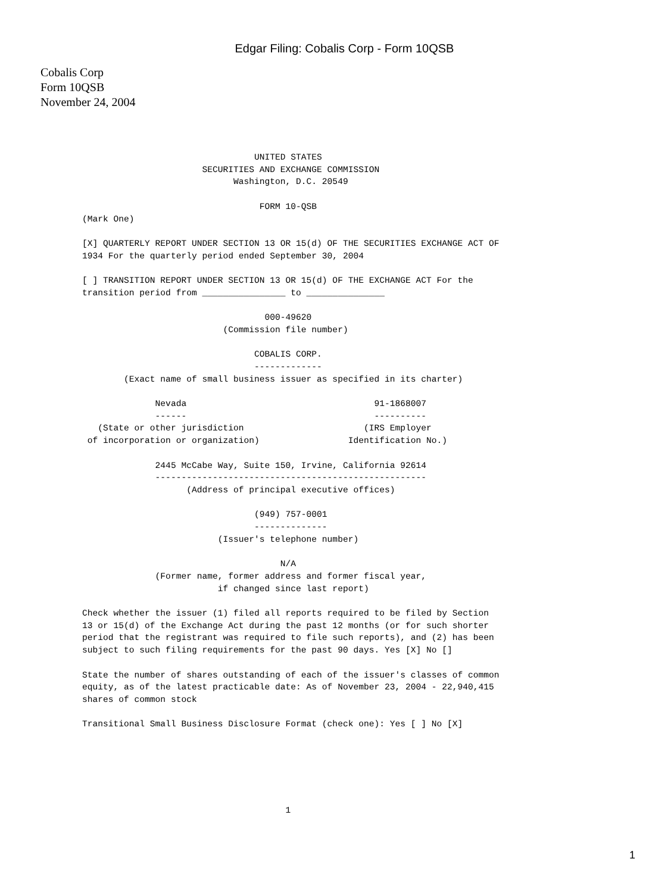Edgar Filing: Cobalis Corp - Form 10QSB
Cobalis Corp
Form 10QSB
November 24, 2004
                                 UNITED STATES
                       SECURITIES AND EXCHANGE COMMISSION
                             Washington, D.C. 20549

                                  FORM 10-QSB
(Mark One)

[X] QUARTERLY REPORT UNDER SECTION 13 OR 15(d) OF THE SECURITIES EXCHANGE ACT OF
1934 For the quarterly period ended September 30, 2004

[ ] TRANSITION REPORT UNDER SECTION 13 OR 15(d) OF THE EXCHANGE ACT For the
transition period from ________________ to _______________

                                   000-49620
                           (Commission file number)

                                 COBALIS CORP.
                                 -------------
        (Exact name of small business issuer as specified in its charter)

              Nevada                                    91-1868007
              ------                                    ----------
   (State or other jurisdiction                       (IRS Employer
 of incorporation or organization)                 Identification No.)

              2445 McCabe Way, Suite 150, Irvine, California 92614
              ----------------------------------------------------
                    (Address of principal executive offices)

                                 (949) 757-0001
                                 --------------
                          (Issuer's telephone number)

                                      N/A
              (Former name, former address and former fiscal year,
                          if changed since last report)

Check whether the issuer (1) filed all reports required to be filed by Section
13 or 15(d) of the Exchange Act during the past 12 months (or for such shorter
period that the registrant was required to file such reports), and (2) has been
subject to such filing requirements for the past 90 days. Yes [X] No []

State the number of shares outstanding of each of the issuer's classes of common
equity, as of the latest practicable date: As of November 23, 2004 - 22,940,415
shares of common stock

Transitional Small Business Disclosure Format (check one): Yes [ ] No [X]






                                       1
1